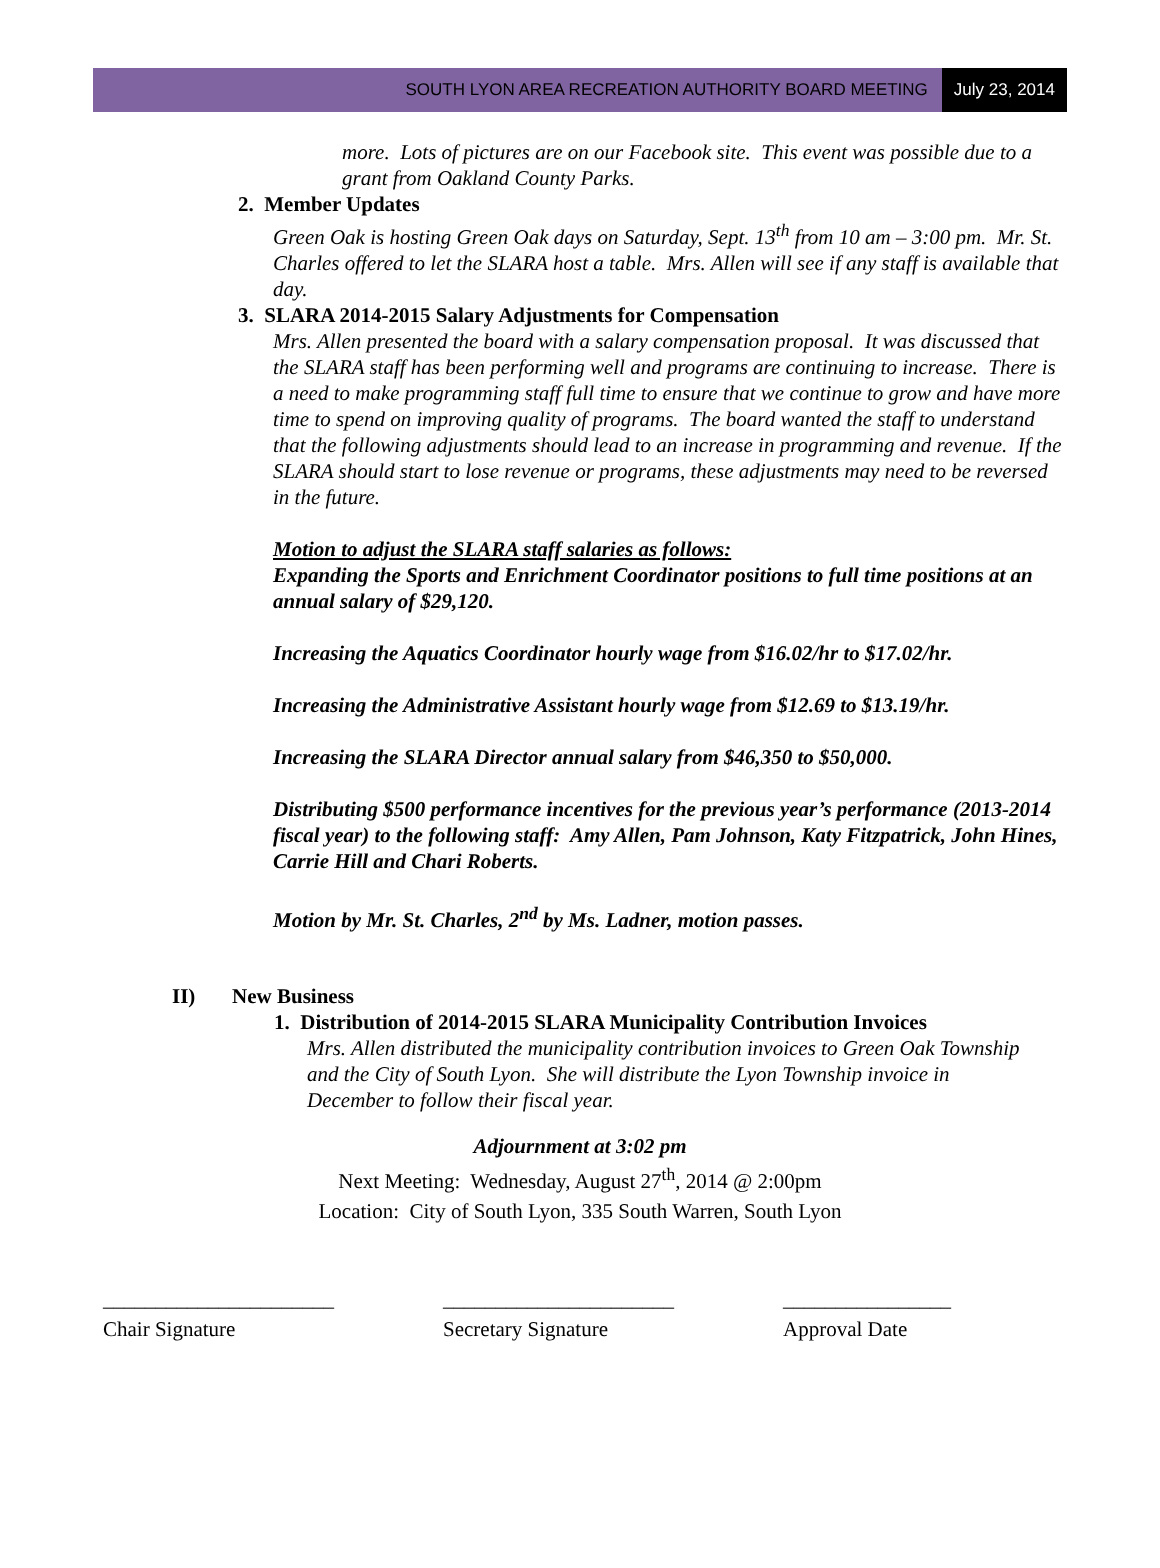SOUTH LYON AREA RECREATION AUTHORITY BOARD MEETING July 23, 2014
more. Lots of pictures are on our Facebook site. This event was possible due to a grant from Oakland County Parks.
2. Member Updates
Green Oak is hosting Green Oak days on Saturday, Sept. 13<sup>th</sup> from 10 am – 3:00 pm. Mr. St. Charles offered to let the SLARA host a table. Mrs. Allen will see if any staff is available that day.
3. SLARA 2014-2015 Salary Adjustments for Compensation
Mrs. Allen presented the board with a salary compensation proposal. It was discussed that the SLARA staff has been performing well and programs are continuing to increase. There is a need to make programming staff full time to ensure that we continue to grow and have more time to spend on improving quality of programs. The board wanted the staff to understand that the following adjustments should lead to an increase in programming and revenue. If the SLARA should start to lose revenue or programs, these adjustments may need to be reversed in the future.
Motion to adjust the SLARA staff salaries as follows:
Expanding the Sports and Enrichment Coordinator positions to full time positions at an annual salary of $29,120.
Increasing the Aquatics Coordinator hourly wage from $16.02/hr to $17.02/hr.
Increasing the Administrative Assistant hourly wage from $12.69 to $13.19/hr.
Increasing the SLARA Director annual salary from $46,350 to $50,000.
Distributing $500 performance incentives for the previous year’s performance (2013-2014 fiscal year) to the following staff: Amy Allen, Pam Johnson, Katy Fitzpatrick, John Hines, Carrie Hill and Chari Roberts.
Motion by Mr. St. Charles, 2<sup>nd</sup> by Ms. Ladner, motion passes.
II) New Business
1. Distribution of 2014-2015 SLARA Municipality Contribution Invoices
Mrs. Allen distributed the municipality contribution invoices to Green Oak Township and the City of South Lyon. She will distribute the Lyon Township invoice in December to follow their fiscal year.
Adjournment at 3:02 pm
Next Meeting: Wednesday, August 27<sup>th</sup>, 2014 @ 2:00pm
Location: City of South Lyon, 335 South Warren, South Lyon
______________________
Chair Signature
______________________
Secretary Signature
________________
Approval Date